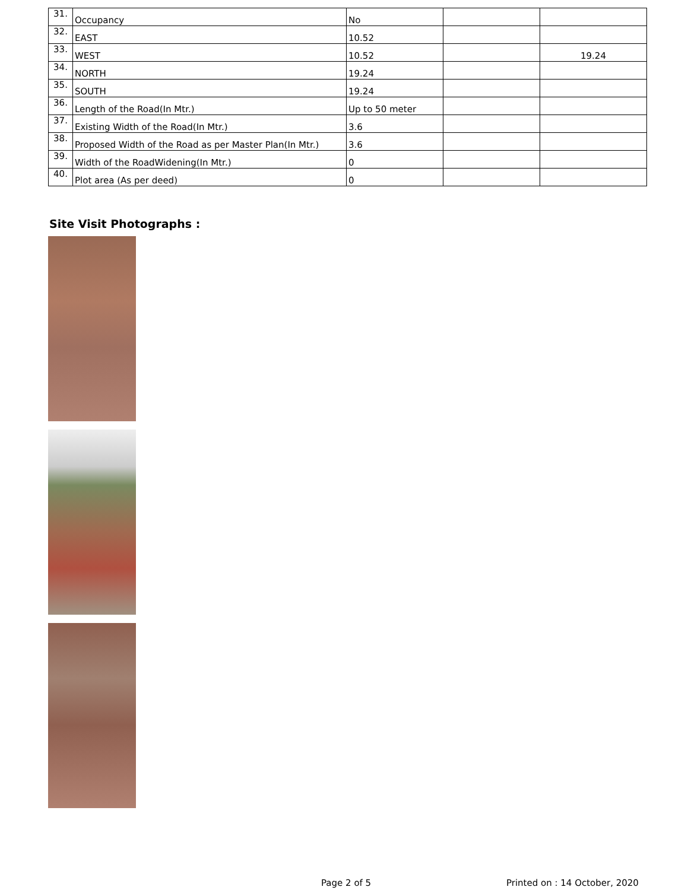| 31. | Occupancy | No | | |
| 32. | EAST | 10.52 | | |
| 33. | WEST | 10.52 | | 19.24 |
| 34. | NORTH | 19.24 | | |
| 35. | SOUTH | 19.24 | | |
| 36. | Length of the Road(In Mtr.) | Up to 50 meter | | |
| 37. | Existing Width of the Road(In Mtr.) | 3.6 | | |
| 38. | Proposed Width of the Road as per Master Plan(In Mtr.) | 3.6 | | |
| 39. | Width of the RoadWidening(In Mtr.) | 0 | | |
| 40. | Plot area (As per deed) | 0 | | |
Site Visit Photographs :
Page 2 of 5 Printed on : 14 October, 2020